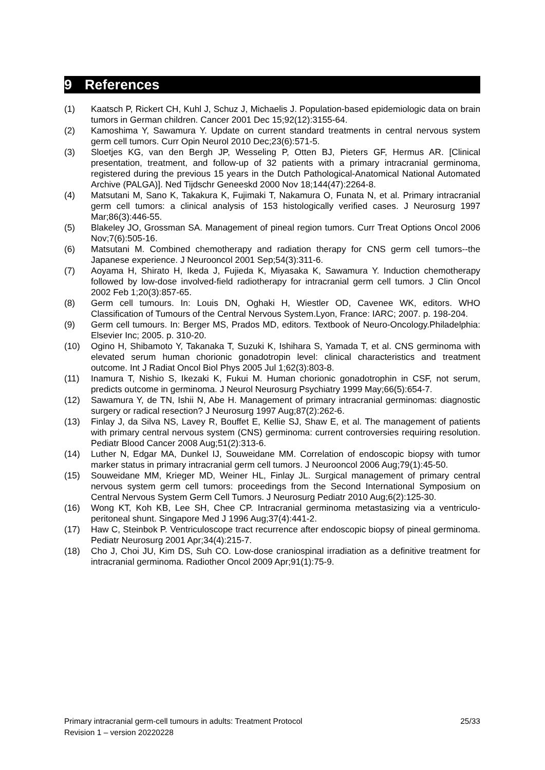9 References
(1) Kaatsch P, Rickert CH, Kuhl J, Schuz J, Michaelis J. Population-based epidemiologic data on brain tumors in German children. Cancer 2001 Dec 15;92(12):3155-64.
(2) Kamoshima Y, Sawamura Y. Update on current standard treatments in central nervous system germ cell tumors. Curr Opin Neurol 2010 Dec;23(6):571-5.
(3) Sloetjes KG, van den Bergh JP, Wesseling P, Otten BJ, Pieters GF, Hermus AR. [Clinical presentation, treatment, and follow-up of 32 patients with a primary intracranial germinoma, registered during the previous 15 years in the Dutch Pathological-Anatomical National Automated Archive (PALGA)]. Ned Tijdschr Geneeskd 2000 Nov 18;144(47):2264-8.
(4) Matsutani M, Sano K, Takakura K, Fujimaki T, Nakamura O, Funata N, et al. Primary intracranial germ cell tumors: a clinical analysis of 153 histologically verified cases. J Neurosurg 1997 Mar;86(3):446-55.
(5) Blakeley JO, Grossman SA. Management of pineal region tumors. Curr Treat Options Oncol 2006 Nov;7(6):505-16.
(6) Matsutani M. Combined chemotherapy and radiation therapy for CNS germ cell tumors--the Japanese experience. J Neurooncol 2001 Sep;54(3):311-6.
(7) Aoyama H, Shirato H, Ikeda J, Fujieda K, Miyasaka K, Sawamura Y. Induction chemotherapy followed by low-dose involved-field radiotherapy for intracranial germ cell tumors. J Clin Oncol 2002 Feb 1;20(3):857-65.
(8) Germ cell tumours. In: Louis DN, Oghaki H, Wiestler OD, Cavenee WK, editors. WHO Classification of Tumours of the Central Nervous System.Lyon, France: IARC; 2007. p. 198-204.
(9) Germ cell tumours. In: Berger MS, Prados MD, editors. Textbook of Neuro-Oncology.Philadelphia: Elsevier Inc; 2005. p. 310-20.
(10) Ogino H, Shibamoto Y, Takanaka T, Suzuki K, Ishihara S, Yamada T, et al. CNS germinoma with elevated serum human chorionic gonadotropin level: clinical characteristics and treatment outcome. Int J Radiat Oncol Biol Phys 2005 Jul 1;62(3):803-8.
(11) Inamura T, Nishio S, Ikezaki K, Fukui M. Human chorionic gonadotrophin in CSF, not serum, predicts outcome in germinoma. J Neurol Neurosurg Psychiatry 1999 May;66(5):654-7.
(12) Sawamura Y, de TN, Ishii N, Abe H. Management of primary intracranial germinomas: diagnostic surgery or radical resection? J Neurosurg 1997 Aug;87(2):262-6.
(13) Finlay J, da Silva NS, Lavey R, Bouffet E, Kellie SJ, Shaw E, et al. The management of patients with primary central nervous system (CNS) germinoma: current controversies requiring resolution. Pediatr Blood Cancer 2008 Aug;51(2):313-6.
(14) Luther N, Edgar MA, Dunkel IJ, Souweidane MM. Correlation of endoscopic biopsy with tumor marker status in primary intracranial germ cell tumors. J Neurooncol 2006 Aug;79(1):45-50.
(15) Souweidane MM, Krieger MD, Weiner HL, Finlay JL. Surgical management of primary central nervous system germ cell tumors: proceedings from the Second International Symposium on Central Nervous System Germ Cell Tumors. J Neurosurg Pediatr 2010 Aug;6(2):125-30.
(16) Wong KT, Koh KB, Lee SH, Chee CP. Intracranial germinoma metastasizing via a ventriculo-peritoneal shunt. Singapore Med J 1996 Aug;37(4):441-2.
(17) Haw C, Steinbok P. Ventriculoscope tract recurrence after endoscopic biopsy of pineal germinoma. Pediatr Neurosurg 2001 Apr;34(4):215-7.
(18) Cho J, Choi JU, Kim DS, Suh CO. Low-dose craniospinal irradiation as a definitive treatment for intracranial germinoma. Radiother Oncol 2009 Apr;91(1):75-9.
Primary intracranial germ-cell tumours in adults: Treatment Protocol 25/33
Revision 1 – version 20220228